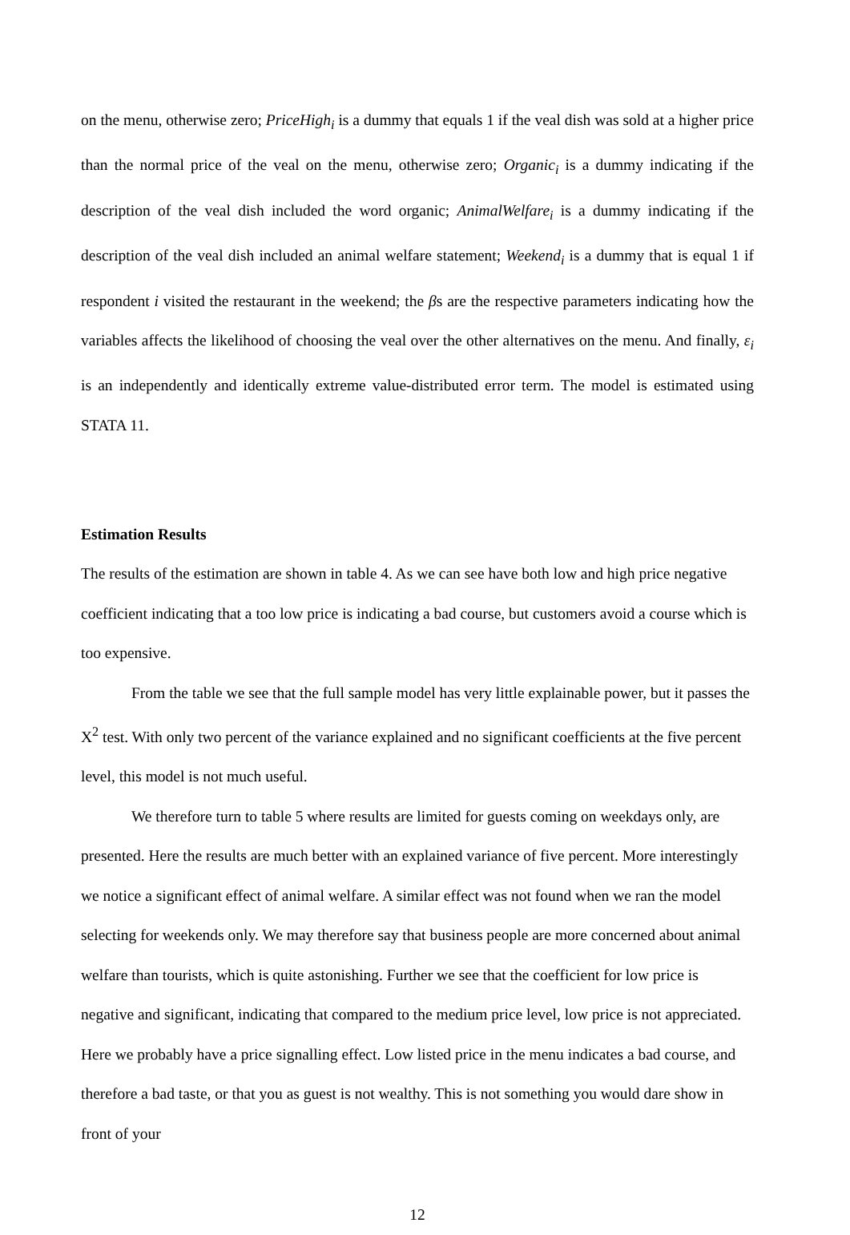on the menu, otherwise zero; PriceHigh<sub>i</sub> is a dummy that equals 1 if the veal dish was sold at a higher price than the normal price of the veal on the menu, otherwise zero; Organic<sub>i</sub> is a dummy indicating if the description of the veal dish included the word organic; AnimalWelfare<sub>i</sub> is a dummy indicating if the description of the veal dish included an animal welfare statement; Weekend<sub>i</sub> is a dummy that is equal 1 if respondent i visited the restaurant in the weekend; the βs are the respective parameters indicating how the variables affects the likelihood of choosing the veal over the other alternatives on the menu. And finally, ε<sub>i</sub> is an independently and identically extreme value-distributed error term. The model is estimated using STATA 11.
Estimation Results
The results of the estimation are shown in table 4. As we can see have both low and high price negative coefficient indicating that a too low price is indicating a bad course, but customers avoid a course which is too expensive.
From the table we see that the full sample model has very little explainable power, but it passes the X<sup>2</sup> test. With only two percent of the variance explained and no significant coefficients at the five percent level, this model is not much useful.
We therefore turn to table 5 where results are limited for guests coming on weekdays only, are presented. Here the results are much better with an explained variance of five percent. More interestingly we notice a significant effect of animal welfare. A similar effect was not found when we ran the model selecting for weekends only. We may therefore say that business people are more concerned about animal welfare than tourists, which is quite astonishing. Further we see that the coefficient for low price is negative and significant, indicating that compared to the medium price level, low price is not appreciated. Here we probably have a price signalling effect. Low listed price in the menu indicates a bad course, and therefore a bad taste, or that you as guest is not wealthy. This is not something you would dare show in front of your
12